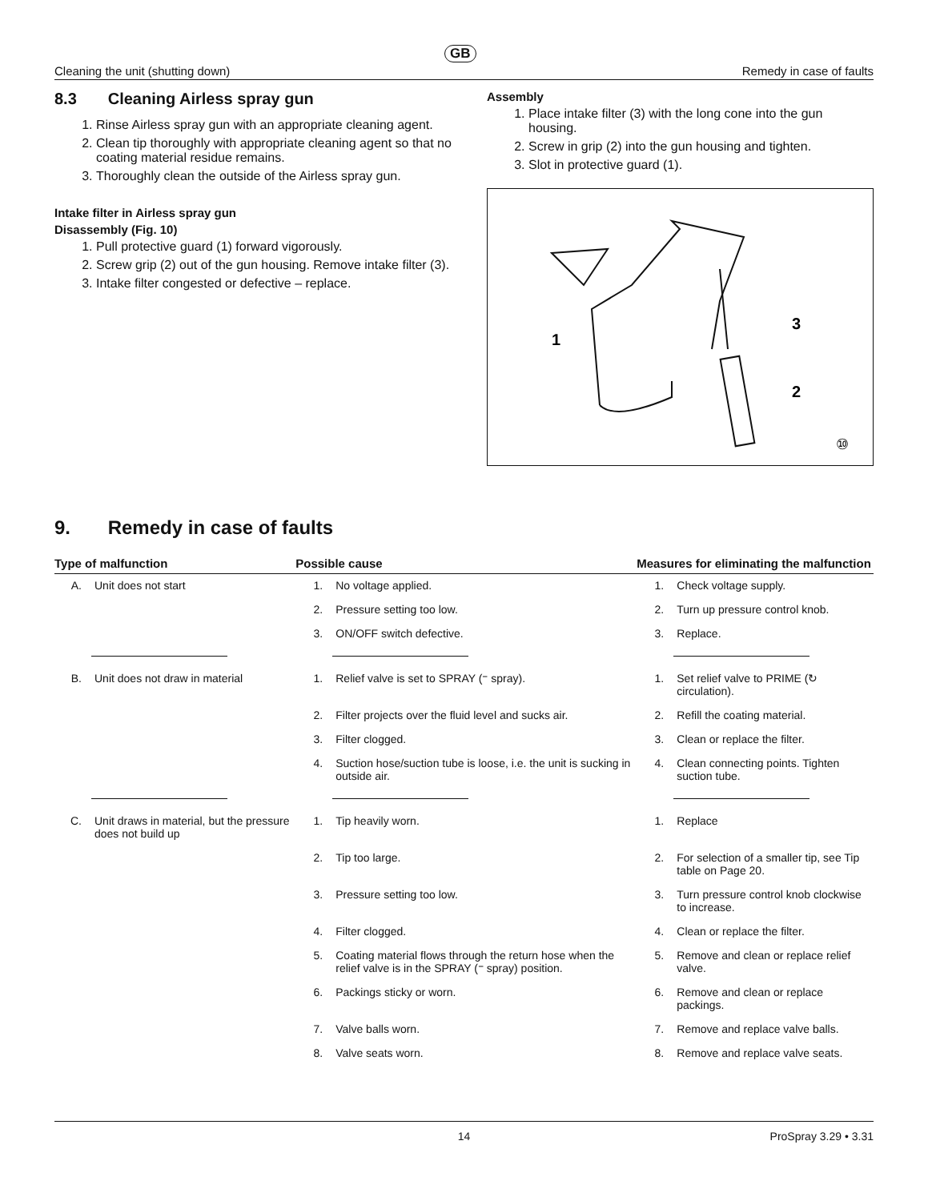GB
Cleaning the unit (shutting down) Remedy in case of faults
8.3 Cleaning Airless spray gun
1. Rinse Airless spray gun with an appropriate cleaning agent.
2. Clean tip thoroughly with appropriate cleaning agent so that no coating material residue remains.
3. Thoroughly clean the outside of the Airless spray gun.
Intake filter in Airless spray gun
Disassembly (Fig. 10)
1. Pull protective guard (1) forward vigorously.
2. Screw grip (2) out of the gun housing. Remove intake filter (3).
3. Intake filter congested or defective – replace.
Assembly
1. Place intake filter (3) with the long cone into the gun housing.
2. Screw in grip (2) into the gun housing and tighten.
3. Slot in protective guard (1).
1
3
2
⑩
9. Remedy in case of faults
| Type of malfunction | | Possible cause | | Measures for eliminating the malfunction | |
| --- | --- | --- | --- | --- | --- |
| A. | Unit does not start | 1. | No voltage applied. | 1. | Check voltage supply. |
| | | 2. | Pressure setting too low. | 2. | Turn up pressure control knob. |
| | | 3. | ON/OFF switch defective. | 3. | Replace. |
| B. | Unit does not draw in material | 1. | Relief valve is set to SPRAY (⁼ spray). | 1. | Set relief valve to PRIME (↻ circulation). |
| | | 2. | Filter projects over the fluid level and sucks air. | 2. | Refill the coating material. |
| | | 3. | Filter clogged. | 3. | Clean or replace the filter. |
| | | 4. | Suction hose/suction tube is loose, i.e. the unit is sucking in outside air. | 4. | Clean connecting points. Tighten suction tube. |
| C. | Unit draws in material, but the pressure does not build up | 1. | Tip heavily worn. | 1. | Replace |
| | | 2. | Tip too large. | 2. | For selection of a smaller tip, see Tip table on Page 20. |
| | | 3. | Pressure setting too low. | 3. | Turn pressure control knob clockwise to increase. |
| | | 4. | Filter clogged. | 4. | Clean or replace the filter. |
| | | 5. | Coating material flows through the return hose when the relief valve is in the SPRAY (⁼ spray) position. | 5. | Remove and clean or replace relief valve. |
| | | 6. | Packings sticky or worn. | 6. | Remove and clean or replace packings. |
| | | 7. | Valve balls worn. | 7. | Remove and replace valve balls. |
| | | 8. | Valve seats worn. | 8. | Remove and replace valve seats. |
14 ProSpray 3.29 • 3.31